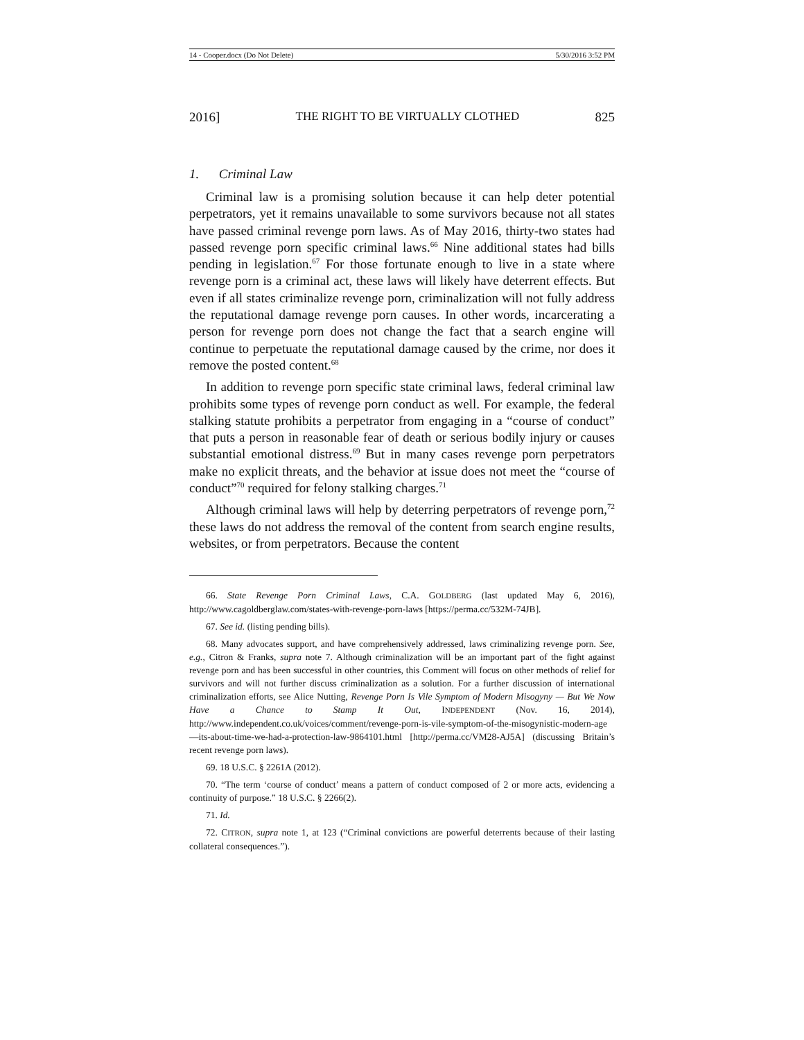14 - Cooper.docx (Do Not Delete) 5/30/2016 3:52 PM
2016] THE RIGHT TO BE VIRTUALLY CLOTHED 825
1. Criminal Law
Criminal law is a promising solution because it can help deter potential perpetrators, yet it remains unavailable to some survivors because not all states have passed criminal revenge porn laws. As of May 2016, thirty-two states had passed revenge porn specific criminal laws.<sup>66</sup> Nine additional states had bills pending in legislation.<sup>67</sup> For those fortunate enough to live in a state where revenge porn is a criminal act, these laws will likely have deterrent effects. But even if all states criminalize revenge porn, criminalization will not fully address the reputational damage revenge porn causes. In other words, incarcerating a person for revenge porn does not change the fact that a search engine will continue to perpetuate the reputational damage caused by the crime, nor does it remove the posted content.<sup>68</sup>
In addition to revenge porn specific state criminal laws, federal criminal law prohibits some types of revenge porn conduct as well. For example, the federal stalking statute prohibits a perpetrator from engaging in a “course of conduct” that puts a person in reasonable fear of death or serious bodily injury or causes substantial emotional distress.<sup>69</sup> But in many cases revenge porn perpetrators make no explicit threats, and the behavior at issue does not meet the “course of conduct”<sup>70</sup> required for felony stalking charges.<sup>71</sup>
Although criminal laws will help by deterring perpetrators of revenge porn,<sup>72</sup> these laws do not address the removal of the content from search engine results, websites, or from perpetrators. Because the content
66. State Revenge Porn Criminal Laws, C.A. GOLDBERG (last updated May 6, 2016), http://www.cagoldberglaw.com/states-with-revenge-porn-laws [https://perma.cc/532M-74JB].
67. See id. (listing pending bills).
68. Many advocates support, and have comprehensively addressed, laws criminalizing revenge porn. See, e.g., Citron & Franks, supra note 7. Although criminalization will be an important part of the fight against revenge porn and has been successful in other countries, this Comment will focus on other methods of relief for survivors and will not further discuss criminalization as a solution. For a further discussion of international criminalization efforts, see Alice Nutting, Revenge Porn Is Vile Symptom of Modern Misogyny — But We Now Have a Chance to Stamp It Out, INDEPENDENT (Nov. 16, 2014), http://www.independent.co.uk/voices/comment/revenge-porn-is-vile-symptom-of-the-misogynistic-modern-age—its-about-time-we-had-a-protection-law-9864101.html [http://perma.cc/VM28-AJ5A] (discussing Britain’s recent revenge porn laws).
69. 18 U.S.C. § 2261A (2012).
70. “The term ‘course of conduct’ means a pattern of conduct composed of 2 or more acts, evidencing a continuity of purpose.” 18 U.S.C. § 2266(2).
71. Id.
72. CITRON, supra note 1, at 123 (“Criminal convictions are powerful deterrents because of their lasting collateral consequences.”).